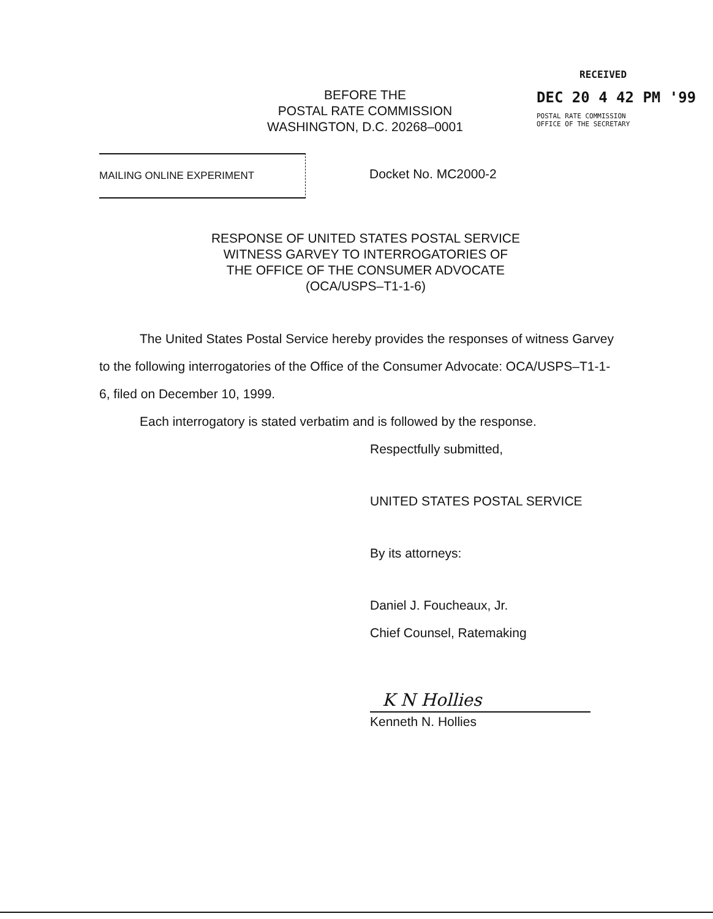BEFORE THE
POSTAL RATE COMMISSION
WASHINGTON, D.C. 20268–0001
RECEIVED
DEC 20 4 42 PM '99
POSTAL RATE COMMISSION
OFFICE OF THE SECRETARY
MAILING ONLINE EXPERIMENT
Docket No. MC2000-2
RESPONSE OF UNITED STATES POSTAL SERVICE
WITNESS GARVEY TO INTERROGATORIES OF
THE OFFICE OF THE CONSUMER ADVOCATE
(OCA/USPS–T1-1-6)
The United States Postal Service hereby provides the responses of witness Garvey to the following interrogatories of the Office of the Consumer Advocate: OCA/USPS–T1-1-6, filed on December 10, 1999.
Each interrogatory is stated verbatim and is followed by the response.
Respectfully submitted,
UNITED STATES POSTAL SERVICE
By its attorneys:
Daniel J. Foucheaux, Jr.
Chief Counsel, Ratemaking
K N Hollies
Kenneth N. Hollies